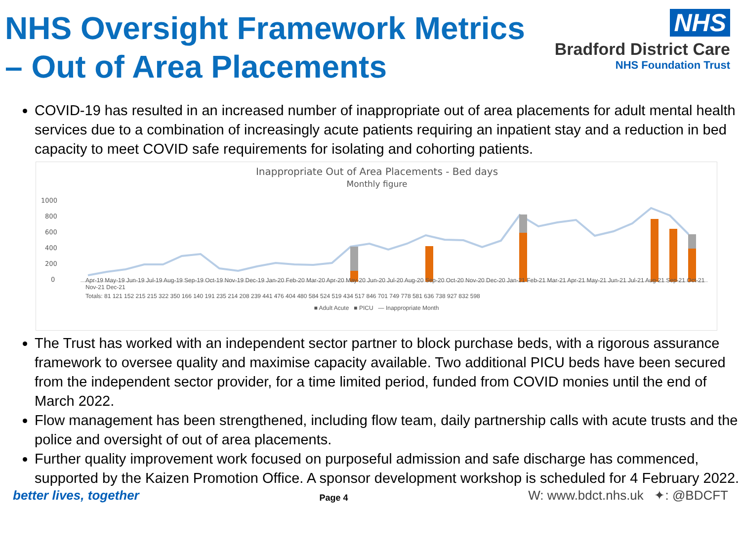NHS Oversight Framework Metrics
– Out of Area Placements
NHS
Bradford District Care
NHS Foundation Trust
COVID-19 has resulted in an increased number of inappropriate out of area placements for adult mental health services due to a combination of increasingly acute patients requiring an inpatient stay and a reduction in bed capacity to meet COVID safe requirements for isolating and cohorting patients.
Inappropriate Out of Area Placements - Bed days
Monthly figure
1000
800
600
400
200
0
Apr-19 May-19 Jun-19 Jul-19 Aug-19 Sep-19 Oct-19 Nov-19 Dec-19 Jan-20 Feb-20 Mar-20 Apr-20 May-20 Jun-20 Jul-20 Aug-20 Sep-20 Oct-20 Nov-20 Dec-20 Jan-21 Feb-21 Mar-21 Apr-21 May-21 Jun-21 Jul-21 Aug-21 Sep-21 Oct-21 Nov-21 Dec-21
Totals: 81 121 152 215 215 322 350 166 140 191 235 214 208 239 441 476 404 480 584 524 519 434 517 846 701 749 778 581 636 738 927 832 598
■ Adult Acute ■ PICU — Inappropriate Month
The Trust has worked with an independent sector partner to block purchase beds, with a rigorous assurance framework to oversee quality and maximise capacity available. Two additional PICU beds have been secured from the independent sector provider, for a time limited period, funded from COVID monies until the end of March 2022.
Flow management has been strengthened, including flow team, daily partnership calls with acute trusts and the police and oversight of out of area placements.
Further quality improvement work focused on purposeful admission and safe discharge has commenced, supported by the Kaizen Promotion Office. A sponsor development workshop is scheduled for 4 February 2022.
better lives, together Page 4 W: www.bdct.nhs.uk ✦: @BDCFT